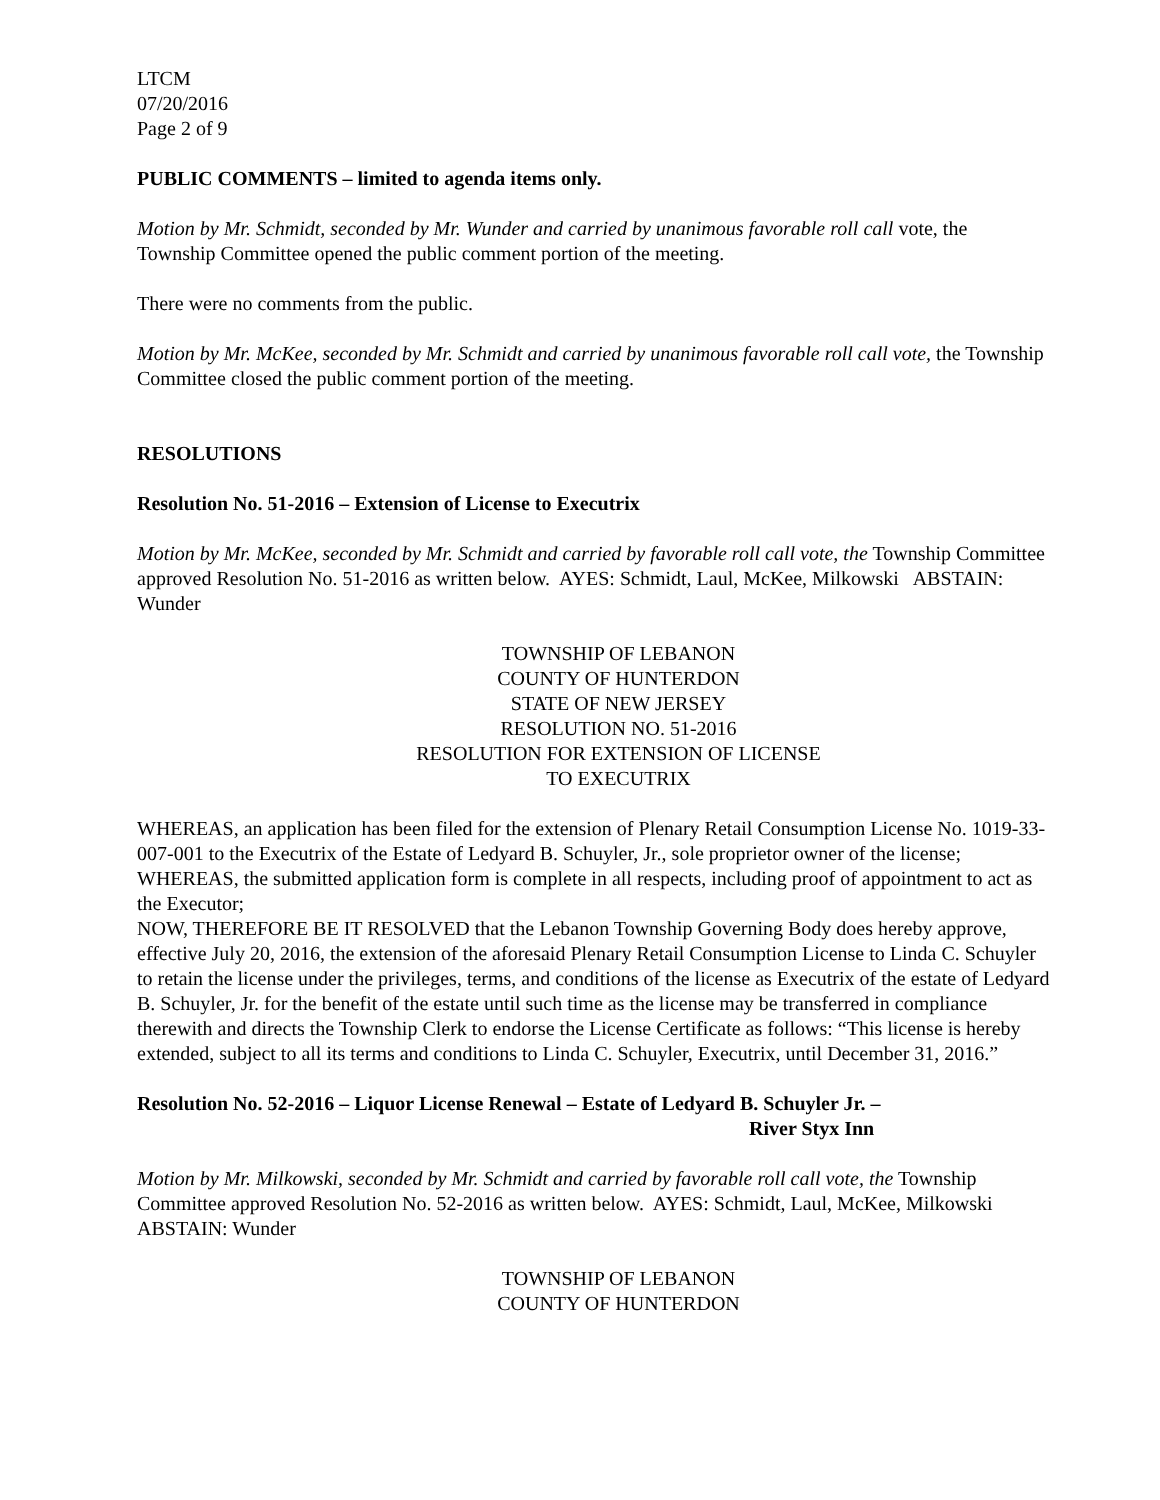LTCM
07/20/2016
Page 2 of 9
PUBLIC COMMENTS – limited to agenda items only.
Motion by Mr. Schmidt, seconded by Mr. Wunder and carried by unanimous favorable roll call vote, the Township Committee opened the public comment portion of the meeting.
There were no comments from the public.
Motion by Mr. McKee, seconded by Mr. Schmidt and carried by unanimous favorable roll call vote, the Township Committee closed the public comment portion of the meeting.
RESOLUTIONS
Resolution No. 51-2016 – Extension of License to Executrix
Motion by Mr. McKee, seconded by Mr. Schmidt and carried by favorable roll call vote, the Township Committee approved Resolution No. 51-2016 as written below. AYES: Schmidt, Laul, McKee, Milkowski ABSTAIN: Wunder
TOWNSHIP OF LEBANON
COUNTY OF HUNTERDON
STATE OF NEW JERSEY
RESOLUTION NO. 51-2016
RESOLUTION FOR EXTENSION OF LICENSE
TO EXECUTRIX
WHEREAS, an application has been filed for the extension of Plenary Retail Consumption License No. 1019-33-007-001 to the Executrix of the Estate of Ledyard B. Schuyler, Jr., sole proprietor owner of the license;
WHEREAS, the submitted application form is complete in all respects, including proof of appointment to act as the Executor;
NOW, THEREFORE BE IT RESOLVED that the Lebanon Township Governing Body does hereby approve, effective July 20, 2016, the extension of the aforesaid Plenary Retail Consumption License to Linda C. Schuyler to retain the license under the privileges, terms, and conditions of the license as Executrix of the estate of Ledyard B. Schuyler, Jr. for the benefit of the estate until such time as the license may be transferred in compliance therewith and directs the Township Clerk to endorse the License Certificate as follows: “This license is hereby extended, subject to all its terms and conditions to Linda C. Schuyler, Executrix, until December 31, 2016.”
Resolution No. 52-2016 – Liquor License Renewal – Estate of Ledyard B. Schuyler Jr. –
River Styx Inn
Motion by Mr. Milkowski, seconded by Mr. Schmidt and carried by favorable roll call vote, the Township Committee approved Resolution No. 52-2016 as written below. AYES: Schmidt, Laul, McKee, Milkowski ABSTAIN: Wunder
TOWNSHIP OF LEBANON
COUNTY OF HUNTERDON